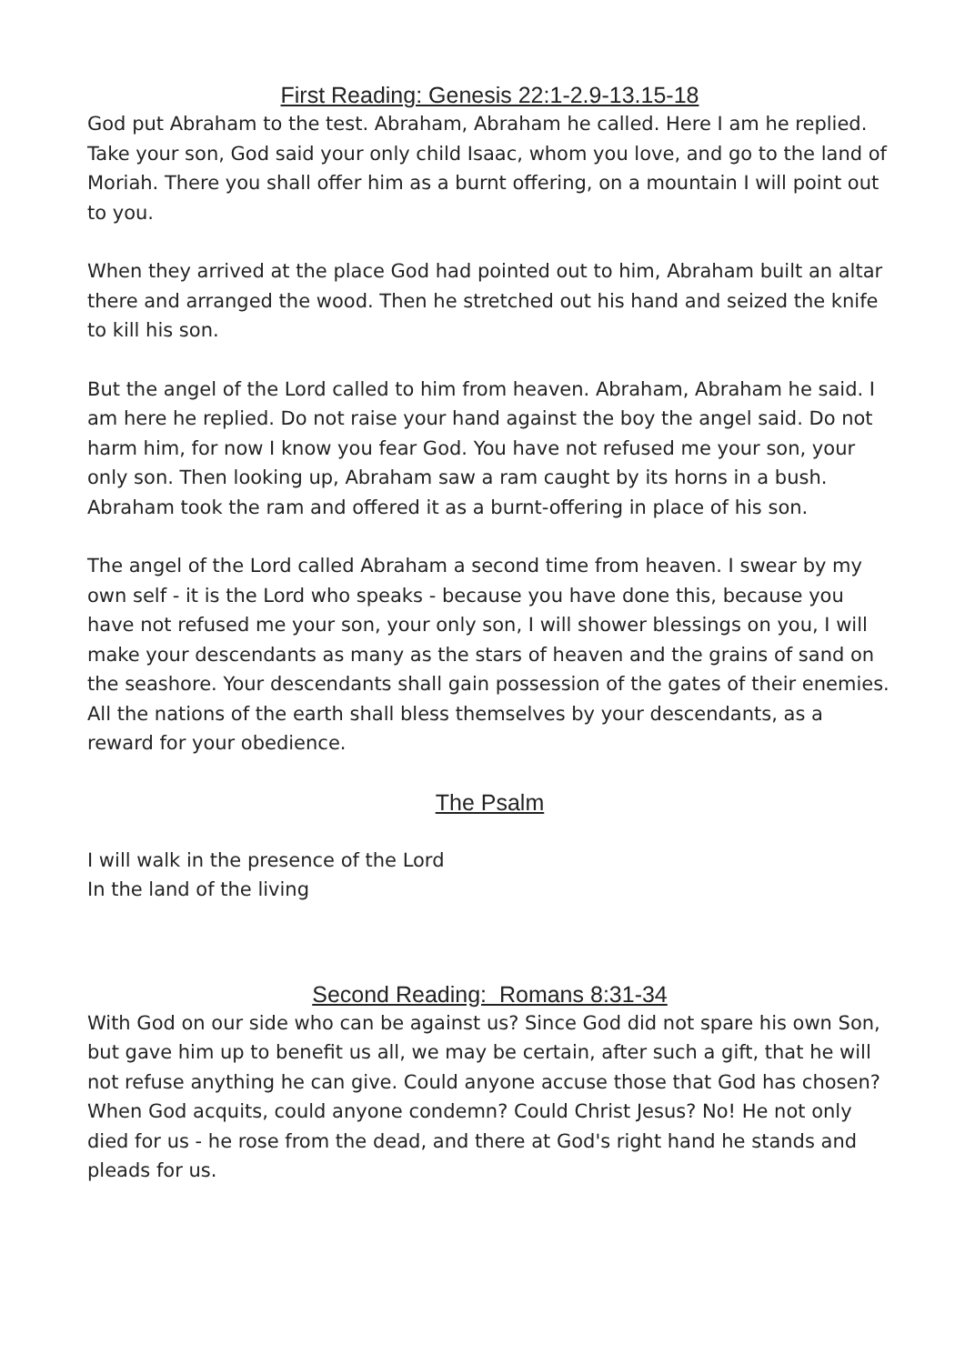First Reading: Genesis 22:1-2.9-13.15-18
God put Abraham to the test. Abraham, Abraham he called. Here I am he replied. Take your son, God said your only child Isaac, whom you love, and go to the land of Moriah. There you shall offer him as a burnt offering, on a mountain I will point out to you.
When they arrived at the place God had pointed out to him, Abraham built an altar there and arranged the wood. Then he stretched out his hand and seized the knife to kill his son.
But the angel of the Lord called to him from heaven. Abraham, Abraham he said. I am here he replied. Do not raise your hand against the boy the angel said. Do not harm him, for now I know you fear God. You have not refused me your son, your only son. Then looking up, Abraham saw a ram caught by its horns in a bush. Abraham took the ram and offered it as a burnt-offering in place of his son.
The angel of the Lord called Abraham a second time from heaven. I swear by my own self - it is the Lord who speaks - because you have done this, because you have not refused me your son, your only son, I will shower blessings on you, I will make your descendants as many as the stars of heaven and the grains of sand on the seashore. Your descendants shall gain possession of the gates of their enemies. All the nations of the earth shall bless themselves by your descendants, as a reward for your obedience.
The Psalm
I will walk in the presence of the Lord
In the land of the living
Second Reading: Romans 8:31-34
With God on our side who can be against us? Since God did not spare his own Son, but gave him up to benefit us all, we may be certain, after such a gift, that he will not refuse anything he can give. Could anyone accuse those that God has chosen? When God acquits, could anyone condemn? Could Christ Jesus? No! He not only died for us - he rose from the dead, and there at God's right hand he stands and pleads for us.